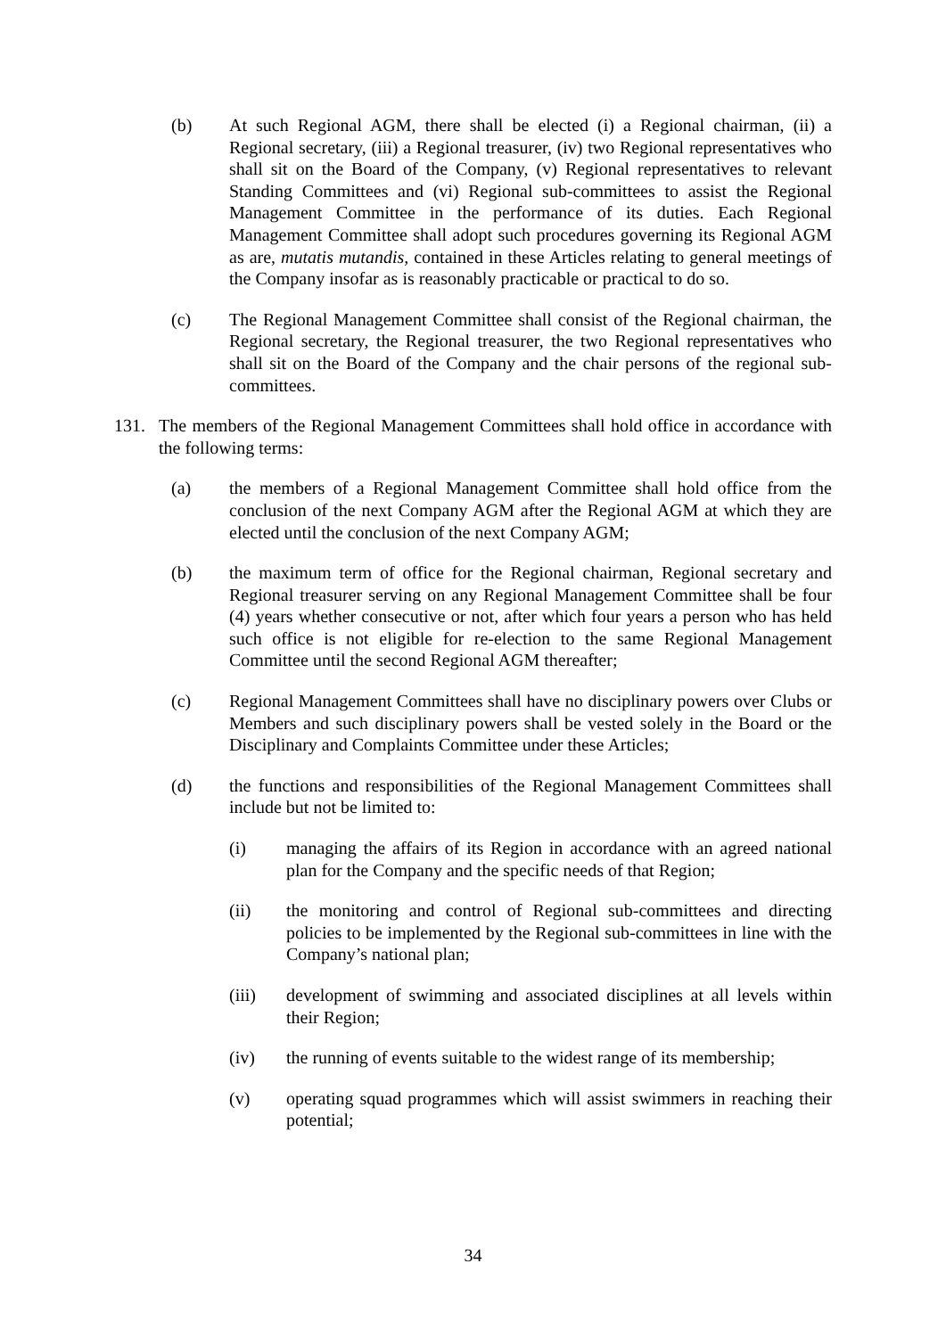(b) At such Regional AGM, there shall be elected (i) a Regional chairman, (ii) a Regional secretary, (iii) a Regional treasurer, (iv) two Regional representatives who shall sit on the Board of the Company, (v) Regional representatives to relevant Standing Committees and (vi) Regional sub-committees to assist the Regional Management Committee in the performance of its duties. Each Regional Management Committee shall adopt such procedures governing its Regional AGM as are, mutatis mutandis, contained in these Articles relating to general meetings of the Company insofar as is reasonably practicable or practical to do so.
(c) The Regional Management Committee shall consist of the Regional chairman, the Regional secretary, the Regional treasurer, the two Regional representatives who shall sit on the Board of the Company and the chair persons of the regional sub-committees.
131. The members of the Regional Management Committees shall hold office in accordance with the following terms:
(a) the members of a Regional Management Committee shall hold office from the conclusion of the next Company AGM after the Regional AGM at which they are elected until the conclusion of the next Company AGM;
(b) the maximum term of office for the Regional chairman, Regional secretary and Regional treasurer serving on any Regional Management Committee shall be four (4) years whether consecutive or not, after which four years a person who has held such office is not eligible for re-election to the same Regional Management Committee until the second Regional AGM thereafter;
(c) Regional Management Committees shall have no disciplinary powers over Clubs or Members and such disciplinary powers shall be vested solely in the Board or the Disciplinary and Complaints Committee under these Articles;
(d) the functions and responsibilities of the Regional Management Committees shall include but not be limited to:
(i) managing the affairs of its Region in accordance with an agreed national plan for the Company and the specific needs of that Region;
(ii) the monitoring and control of Regional sub-committees and directing policies to be implemented by the Regional sub-committees in line with the Company’s national plan;
(iii) development of swimming and associated disciplines at all levels within their Region;
(iv) the running of events suitable to the widest range of its membership;
(v) operating squad programmes which will assist swimmers in reaching their potential;
34